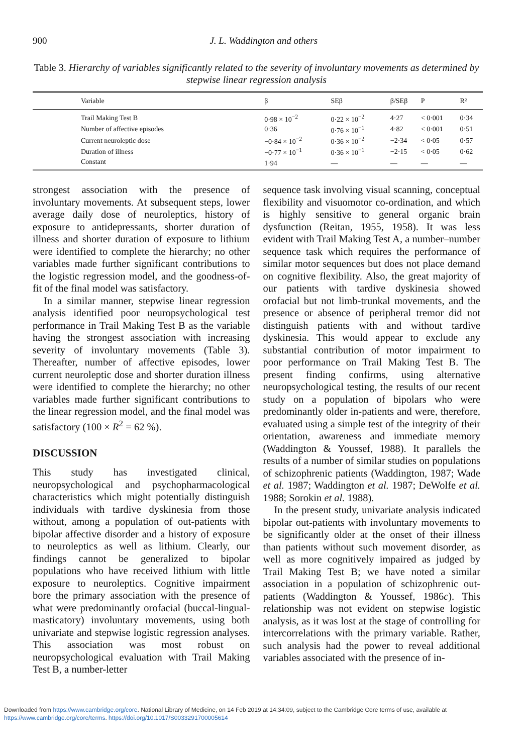900 J. L. Waddington and others
Table 3. Hierarchy of variables significantly related to the severity of involuntary movements as determined by stepwise linear regression analysis
| Variable | β | SEβ | β/SEβ | P | R² |
| --- | --- | --- | --- | --- | --- |
| Trail Making Test B | 0·98 × 10<sup>−2</sup> | 0·22 × 10<sup>−2</sup> | 4·27 | < 0·001 | 0·34 |
| Number of affective episodes | 0·36 | 0·76 × 10<sup>−1</sup> | 4·82 | < 0·001 | 0·51 |
| Current neuroleptic dose | −0·84 × 10<sup>−2</sup> | 0·36 × 10<sup>−2</sup> | −2·34 | < 0·05 | 0·57 |
| Duration of illness | −0·77 × 10<sup>−1</sup> | 0·36 × 10<sup>−1</sup> | −2·15 | < 0·05 | 0·62 |
| Constant | 1·94 | — | — | — | — |
strongest association with the presence of involuntary movements. At subsequent steps, lower average daily dose of neuroleptics, history of exposure to antidepressants, shorter duration of illness and shorter duration of exposure to lithium were identified to complete the hierarchy; no other variables made further significant contributions to the logistic regression model, and the goodness-of-fit of the final model was satisfactory.
In a similar manner, stepwise linear regression analysis identified poor neuropsychological test performance in Trail Making Test B as the variable having the strongest association with increasing severity of involuntary movements (Table 3). Thereafter, number of affective episodes, lower current neuroleptic dose and shorter duration illness were identified to complete the hierarchy; no other variables made further significant contributions to the linear regression model, and the final model was satisfactory (100 × R<sup>2</sup> = 62 %).
DISCUSSION
This study has investigated clinical, neuropsychological and psychopharmacological characteristics which might potentially distinguish individuals with tardive dyskinesia from those without, among a population of out-patients with bipolar affective disorder and a history of exposure to neuroleptics as well as lithium. Clearly, our findings cannot be generalized to bipolar populations who have received lithium with little exposure to neuroleptics. Cognitive impairment bore the primary association with the presence of what were predominantly orofacial (buccal-lingual-masticatory) involuntary movements, using both univariate and stepwise logistic regression analyses. This association was most robust on neuropsychological evaluation with Trail Making Test B, a number-letter
sequence task involving visual scanning, conceptual flexibility and visuomotor co-ordination, and which is highly sensitive to general organic brain dysfunction (Reitan, 1955, 1958). It was less evident with Trail Making Test A, a number–number sequence task which requires the performance of similar motor sequences but does not place demand on cognitive flexibility. Also, the great majority of our patients with tardive dyskinesia showed orofacial but not limb-trunkal movements, and the presence or absence of peripheral tremor did not distinguish patients with and without tardive dyskinesia. This would appear to exclude any substantial contribution of motor impairment to poor performance on Trail Making Test B. The present finding confirms, using alternative neuropsychological testing, the results of our recent study on a population of bipolars who were predominantly older in-patients and were, therefore, evaluated using a simple test of the integrity of their orientation, awareness and immediate memory (Waddington & Youssef, 1988). It parallels the results of a number of similar studies on populations of schizophrenic patients (Waddington, 1987; Wade et al. 1987; Waddington et al. 1987; DeWolfe et al. 1988; Sorokin et al. 1988).
In the present study, univariate analysis indicated bipolar out-patients with involuntary movements to be significantly older at the onset of their illness than patients without such movement disorder, as well as more cognitively impaired as judged by Trail Making Test B; we have noted a similar association in a population of schizophrenic out-patients (Waddington & Youssef, 1986c). This relationship was not evident on stepwise logistic analysis, as it was lost at the stage of controlling for intercorrelations with the primary variable. Rather, such analysis had the power to reveal additional variables associated with the presence of in-
Downloaded from https://www.cambridge.org/core. National Library of Medicine, on 14 Feb 2019 at 14:34:09, subject to the Cambridge Core terms of use, available at https://www.cambridge.org/core/terms. https://doi.org/10.1017/S0033291700005614